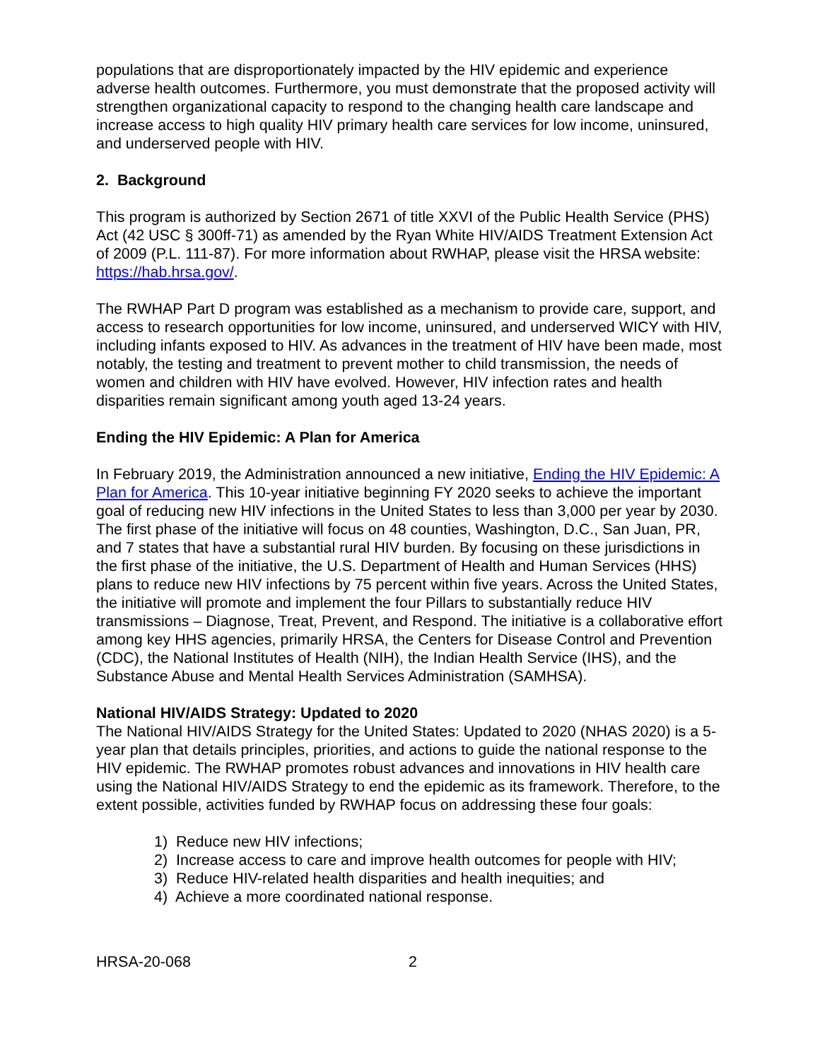populations that are disproportionately impacted by the HIV epidemic and experience adverse health outcomes. Furthermore, you must demonstrate that the proposed activity will strengthen organizational capacity to respond to the changing health care landscape and increase access to high quality HIV primary health care services for low income, uninsured, and underserved people with HIV.
2. Background
This program is authorized by Section 2671 of title XXVI of the Public Health Service (PHS) Act (42 USC § 300ff-71) as amended by the Ryan White HIV/AIDS Treatment Extension Act of 2009 (P.L. 111-87). For more information about RWHAP, please visit the HRSA website: https://hab.hrsa.gov/.
The RWHAP Part D program was established as a mechanism to provide care, support, and access to research opportunities for low income, uninsured, and underserved WICY with HIV, including infants exposed to HIV. As advances in the treatment of HIV have been made, most notably, the testing and treatment to prevent mother to child transmission, the needs of women and children with HIV have evolved. However, HIV infection rates and health disparities remain significant among youth aged 13-24 years.
Ending the HIV Epidemic: A Plan for America
In February 2019, the Administration announced a new initiative, Ending the HIV Epidemic: A Plan for America. This 10-year initiative beginning FY 2020 seeks to achieve the important goal of reducing new HIV infections in the United States to less than 3,000 per year by 2030. The first phase of the initiative will focus on 48 counties, Washington, D.C., San Juan, PR, and 7 states that have a substantial rural HIV burden. By focusing on these jurisdictions in the first phase of the initiative, the U.S. Department of Health and Human Services (HHS) plans to reduce new HIV infections by 75 percent within five years. Across the United States, the initiative will promote and implement the four Pillars to substantially reduce HIV transmissions – Diagnose, Treat, Prevent, and Respond. The initiative is a collaborative effort among key HHS agencies, primarily HRSA, the Centers for Disease Control and Prevention (CDC), the National Institutes of Health (NIH), the Indian Health Service (IHS), and the Substance Abuse and Mental Health Services Administration (SAMHSA).
National HIV/AIDS Strategy: Updated to 2020
The National HIV/AIDS Strategy for the United States: Updated to 2020 (NHAS 2020) is a 5-year plan that details principles, priorities, and actions to guide the national response to the HIV epidemic. The RWHAP promotes robust advances and innovations in HIV health care using the National HIV/AIDS Strategy to end the epidemic as its framework. Therefore, to the extent possible, activities funded by RWHAP focus on addressing these four goals:
1) Reduce new HIV infections;
2) Increase access to care and improve health outcomes for people with HIV;
3) Reduce HIV-related health disparities and health inequities; and
4) Achieve a more coordinated national response.
HRSA-20-068 2